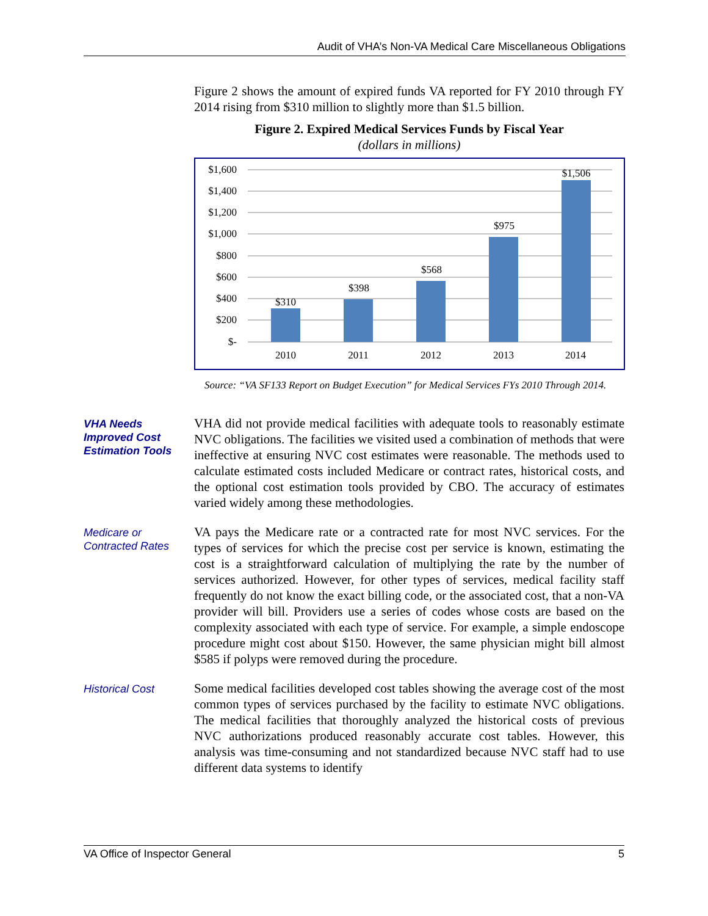Audit of VHA’s Non-VA Medical Care Miscellaneous Obligations
Figure 2 shows the amount of expired funds VA reported for FY 2010 through FY 2014 rising from $310 million to slightly more than $1.5 billion.
Figure 2. Expired Medical Services Funds by Fiscal Year
(dollars in millions)
$1,600
$1,400
$1,200
$1,000
$800
$600
$400
$200
$-
$310
$398
$568
$975
$1,506
2010
2011
2012
2013
2014
Source: “VA SF133 Report on Budget Execution” for Medical Services FYs 2010 Through 2014.
VHA Needs Improved Cost Estimation Tools
VHA did not provide medical facilities with adequate tools to reasonably estimate NVC obligations. The facilities we visited used a combination of methods that were ineffective at ensuring NVC cost estimates were reasonable. The methods used to calculate estimated costs included Medicare or contract rates, historical costs, and the optional cost estimation tools provided by CBO. The accuracy of estimates varied widely among these methodologies.
Medicare or Contracted Rates
VA pays the Medicare rate or a contracted rate for most NVC services. For the types of services for which the precise cost per service is known, estimating the cost is a straightforward calculation of multiplying the rate by the number of services authorized. However, for other types of services, medical facility staff frequently do not know the exact billing code, or the associated cost, that a non-VA provider will bill. Providers use a series of codes whose costs are based on the complexity associated with each type of service. For example, a simple endoscope procedure might cost about $150. However, the same physician might bill almost $585 if polyps were removed during the procedure.
Historical Cost
Some medical facilities developed cost tables showing the average cost of the most common types of services purchased by the facility to estimate NVC obligations. The medical facilities that thoroughly analyzed the historical costs of previous NVC authorizations produced reasonably accurate cost tables. However, this analysis was time-consuming and not standardized because NVC staff had to use different data systems to identify
VA Office of Inspector General 5